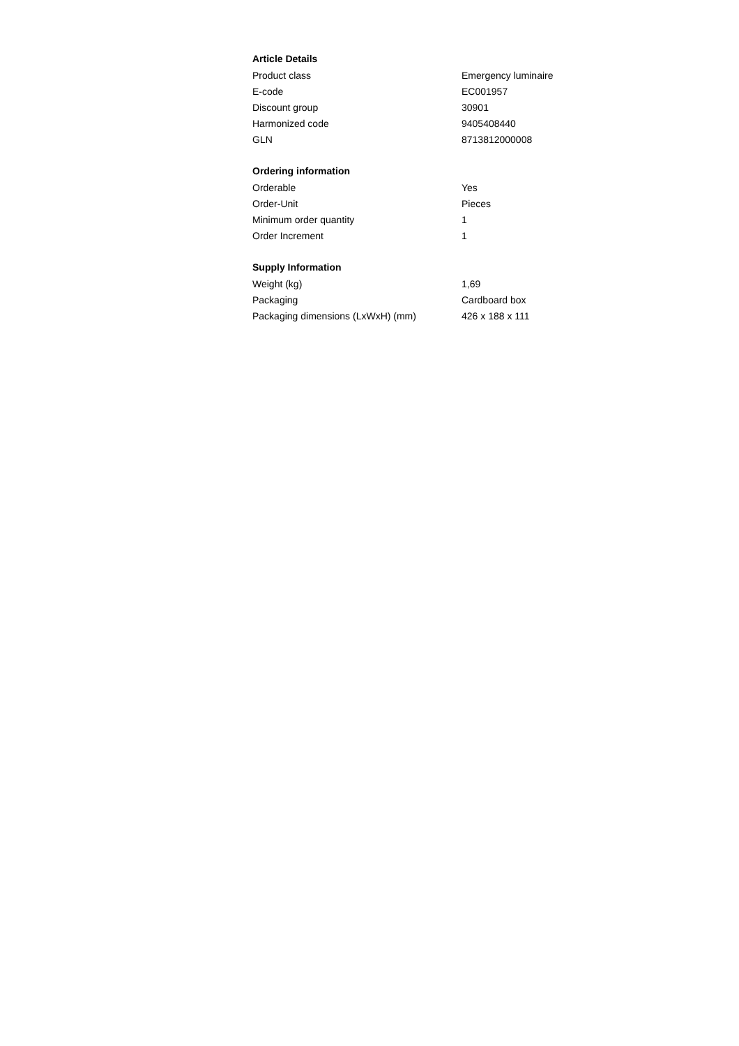Article Details
| Product class | Emergency luminaire |
| E-code | EC001957 |
| Discount group | 30901 |
| Harmonized code | 9405408440 |
| GLN | 8713812000008 |
Ordering information
| Orderable | Yes |
| Order-Unit | Pieces |
| Minimum order quantity | 1 |
| Order Increment | 1 |
Supply Information
| Weight (kg) | 1,69 |
| Packaging | Cardboard box |
| Packaging dimensions (LxWxH) (mm) | 426 x 188 x 111 |